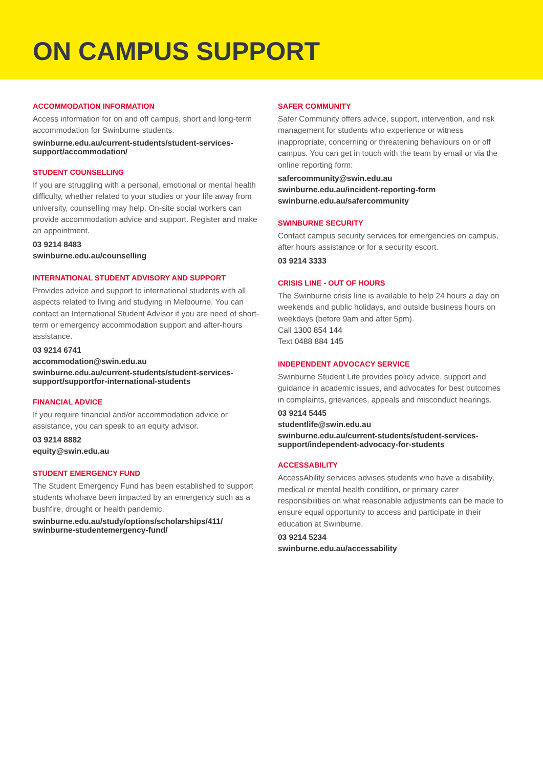ON CAMPUS SUPPORT
ACCOMMODATION INFORMATION
Access information for on and off campus, short and long-term accommodation for Swinburne students.
swinburne.edu.au/current-students/student-services-support/accommodation/
STUDENT COUNSELLING
If you are struggling with a personal, emotional or mental health difficulty, whether related to your studies or your life away from university, counselling may help. On-site social workers can provide accommodation advice and support. Register and make an appointment.
03 9214 8483
swinburne.edu.au/counselling
INTERNATIONAL STUDENT ADVISORY AND SUPPORT
Provides advice and support to international students with all aspects related to living and studying in Melbourne. You can contact an International Student Advisor if you are need of short-term or emergency accommodation support and after-hours assistance.
03 9214 6741
accommodation@swin.edu.au
swinburne.edu.au/current-students/student-services-support/supportfor-international-students
FINANCIAL ADVICE
If you require financial and/or accommodation advice or assistance, you can speak to an equity advisor.
03 9214 8882
equity@swin.edu.au
STUDENT EMERGENCY FUND
The Student Emergency Fund has been established to support students whohave been impacted by an emergency such as a bushfire, drought or health pandemic.
swinburne.edu.au/study/options/scholarships/411/ swinburne-studentemergency-fund/
SAFER COMMUNITY
Safer Community offers advice, support, intervention, and risk management for students who experience or witness inappropriate, concerning or threatening behaviours on or off campus. You can get in touch with the team by email or via the online reporting form:
safercommunity@swin.edu.au
swinburne.edu.au/incident-reporting-form
swinburne.edu.au/safercommunity
SWINBURNE SECURITY
Contact campus security services for emergencies on campus, after hours assistance or for a security escort.
03 9214 3333
CRISIS LINE - OUT OF HOURS
The Swinburne crisis line is available to help 24 hours a day on weekends and public holidays, and outside business hours on weekdays (before 9am and after 5pm).
Call 1300 854 144
Text 0488 884 145
INDEPENDENT ADVOCACY SERVICE
Swinburne Student Life provides policy advice, support and guidance in academic issues, and advocates for best outcomes in complaints, grievances, appeals and misconduct hearings.
03 9214 5445
studentlife@swin.edu.au
swinburne.edu.au/current-students/student-services-support/independent-advocacy-for-students
ACCESSABILITY
AccessAbility services advises students who have a disability, medical or mental health condition, or primary carer responsibilities on what reasonable adjustments can be made to ensure equal opportunity to access and participate in their education at Swinburne.
03 9214 5234
swinburne.edu.au/accessability